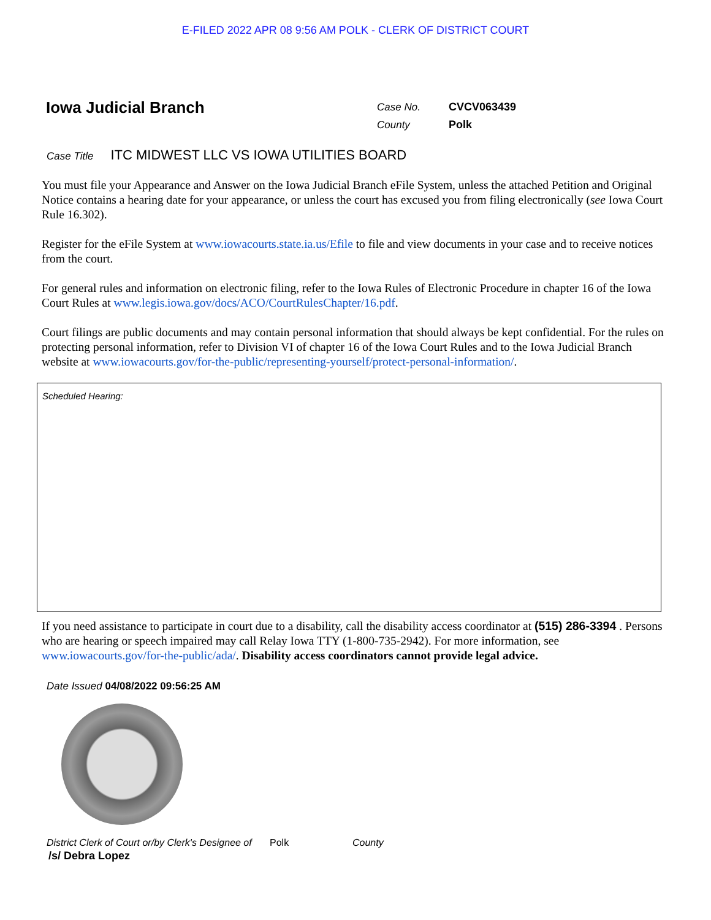E-FILED 2022 APR 08 9:56 AM POLK - CLERK OF DISTRICT COURT
Iowa Judicial Branch
Case No.
County
CVCV063439
Polk
Case Title ITC MIDWEST LLC VS IOWA UTILITIES BOARD
You must file your Appearance and Answer on the Iowa Judicial Branch eFile System, unless the attached Petition and Original Notice contains a hearing date for your appearance, or unless the court has excused you from filing electronically (see Iowa Court Rule 16.302).
Register for the eFile System at www.iowacourts.state.ia.us/Efile to file and view documents in your case and to receive notices from the court.
For general rules and information on electronic filing, refer to the Iowa Rules of Electronic Procedure in chapter 16 of the Iowa Court Rules at www.legis.iowa.gov/docs/ACO/CourtRulesChapter/16.pdf.
Court filings are public documents and may contain personal information that should always be kept confidential. For the rules on protecting personal information, refer to Division VI of chapter 16 of the Iowa Court Rules and to the Iowa Judicial Branch website at www.iowacourts.gov/for-the-public/representing-yourself/protect-personal-information/.
Scheduled Hearing:
If you need assistance to participate in court due to a disability, call the disability access coordinator at (515) 286-3394 . Persons who are hearing or speech impaired may call Relay Iowa TTY (1-800-735-2942). For more information, see www.iowacourts.gov/for-the-public/ada/. Disability access coordinators cannot provide legal advice.
Date Issued 04/08/2022 09:56:25 AM
District Clerk of Court or/by Clerk's Designee of Polk County
/s/ Debra Lopez